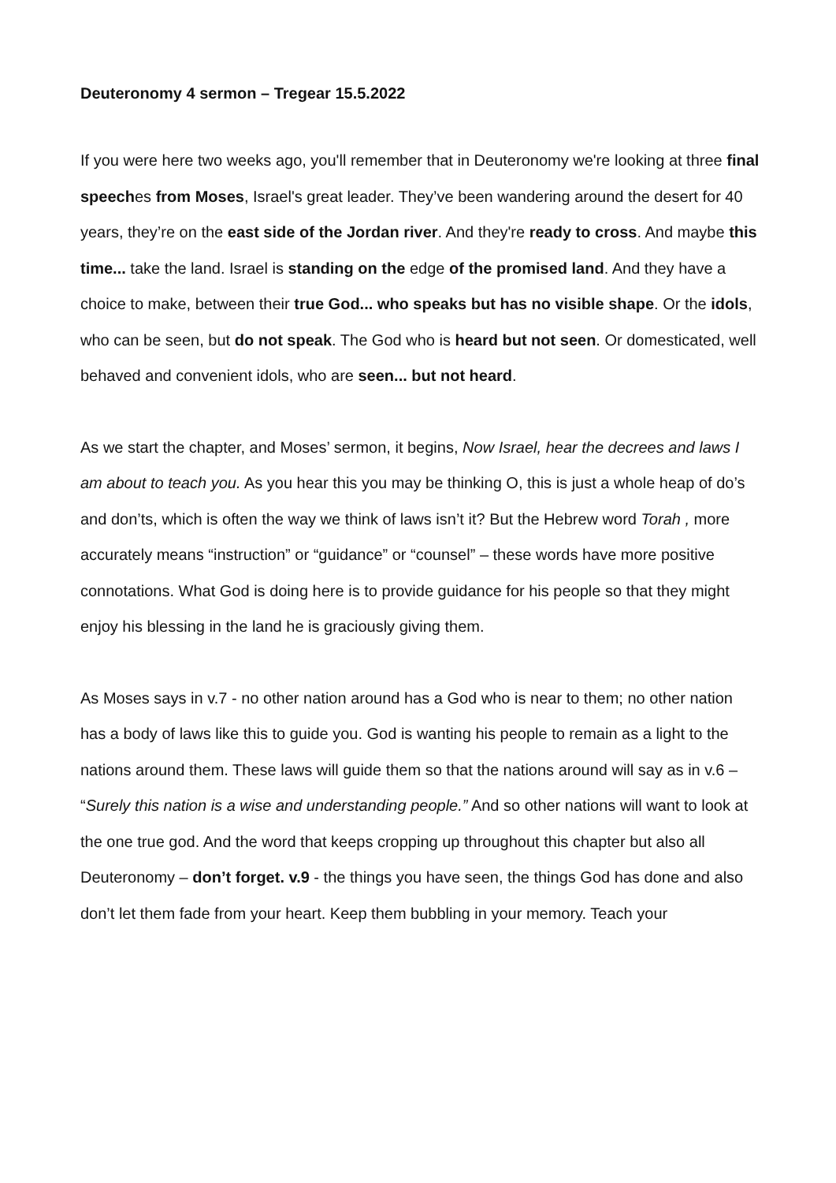Deuteronomy 4 sermon – Tregear 15.5.2022
If you were here two weeks ago, you'll remember that in Deuteronomy we're looking at three final speeches from Moses, Israel's great leader. They’ve been wandering around the desert for 40 years, they’re on the east side of the Jordan river. And they're ready to cross. And maybe this time... take the land. Israel is standing on the edge of the promised land. And they have a choice to make, between their true God... who speaks but has no visible shape. Or the idols, who can be seen, but do not speak. The God who is heard but not seen. Or domesticated, well behaved and convenient idols, who are seen... but not heard.
As we start the chapter, and Moses’ sermon, it begins, Now Israel, hear the decrees and laws I am about to teach you. As you hear this you may be thinking O, this is just a whole heap of do’s and don’ts, which is often the way we think of laws isn’t it? But the Hebrew word Torah , more accurately means “instruction” or “guidance” or “counsel” – these words have more positive connotations. What God is doing here is to provide guidance for his people so that they might enjoy his blessing in the land he is graciously giving them.
As Moses says in v.7 - no other nation around has a God who is near to them; no other nation has a body of laws like this to guide you. God is wanting his people to remain as a light to the nations around them. These laws will guide them so that the nations around will say as in v.6 – “Surely this nation is a wise and understanding people.” And so other nations will want to look at the one true god. And the word that keeps cropping up throughout this chapter but also all Deuteronomy – don’t forget. v.9 - the things you have seen, the things God has done and also don’t let them fade from your heart. Keep them bubbling in your memory. Teach your